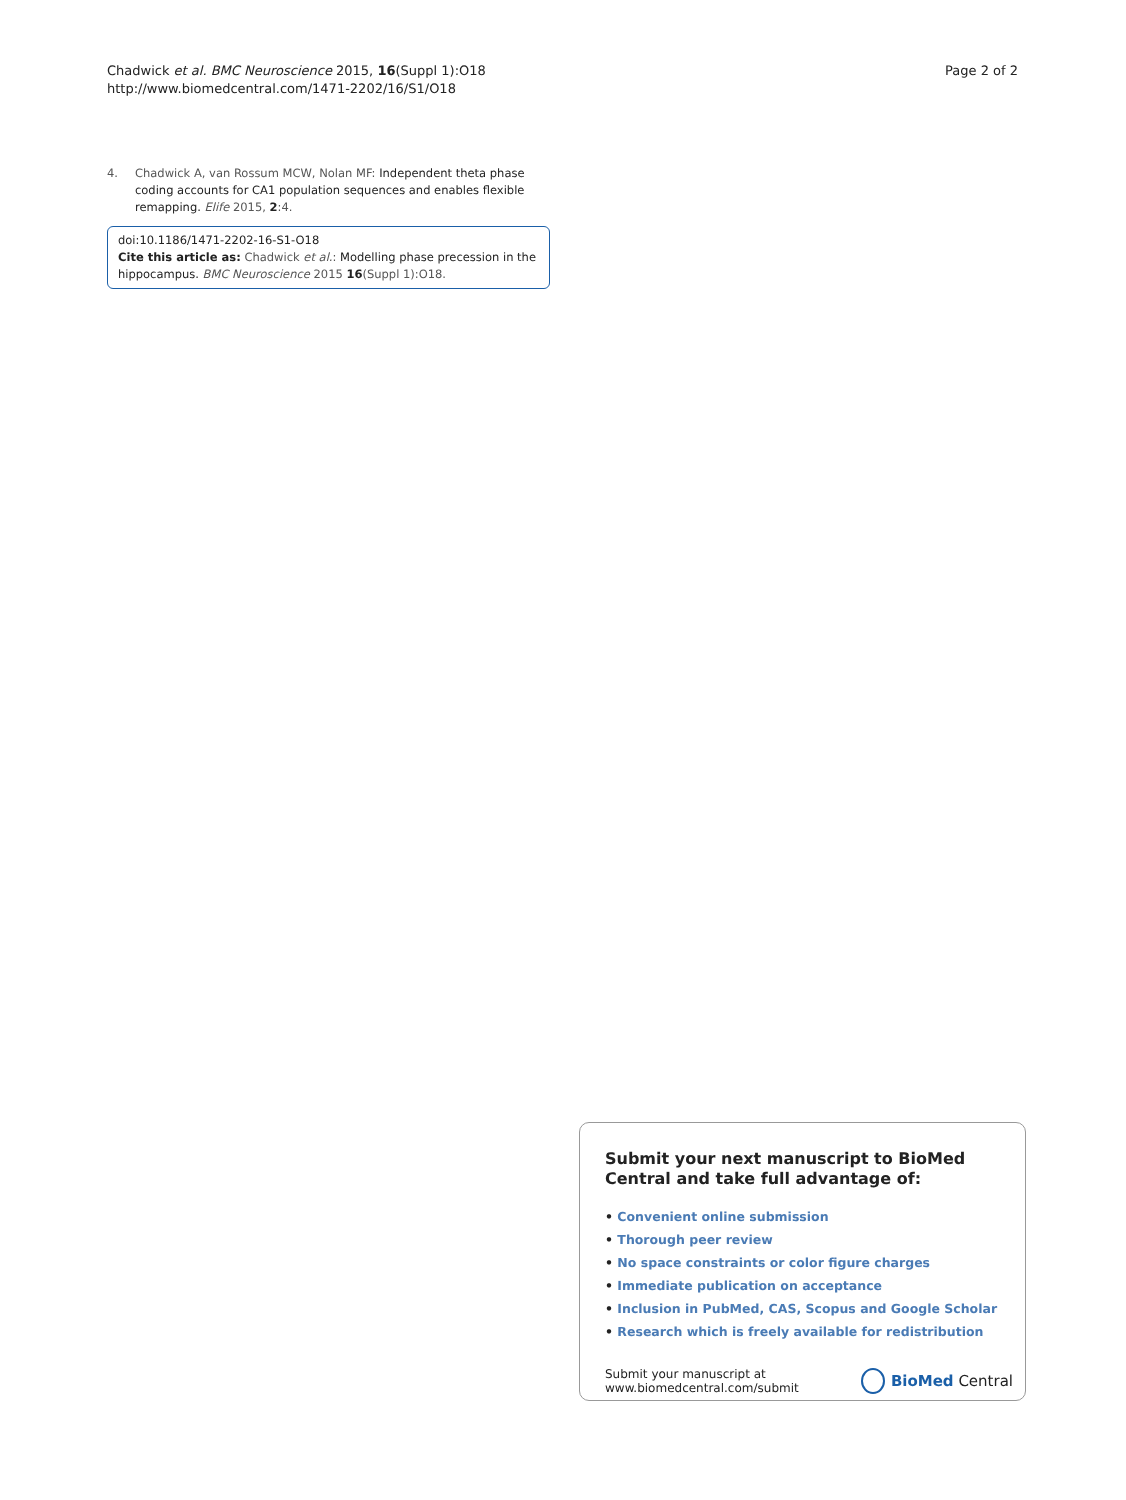Chadwick et al. BMC Neuroscience 2015, 16(Suppl 1):O18
http://www.biomedcentral.com/1471-2202/16/S1/O18
Page 2 of 2
4. Chadwick A, van Rossum MCW, Nolan MF: Independent theta phase coding accounts for CA1 population sequences and enables flexible remapping. Elife 2015, 2:4.
doi:10.1186/1471-2202-16-S1-O18
Cite this article as: Chadwick et al.: Modelling phase precession in the hippocampus. BMC Neuroscience 2015 16(Suppl 1):O18.
Submit your next manuscript to BioMed Central and take full advantage of:
• Convenient online submission
• Thorough peer review
• No space constraints or color figure charges
• Immediate publication on acceptance
• Inclusion in PubMed, CAS, Scopus and Google Scholar
• Research which is freely available for redistribution
Submit your manuscript at
www.biomedcentral.com/submit
BioMed Central